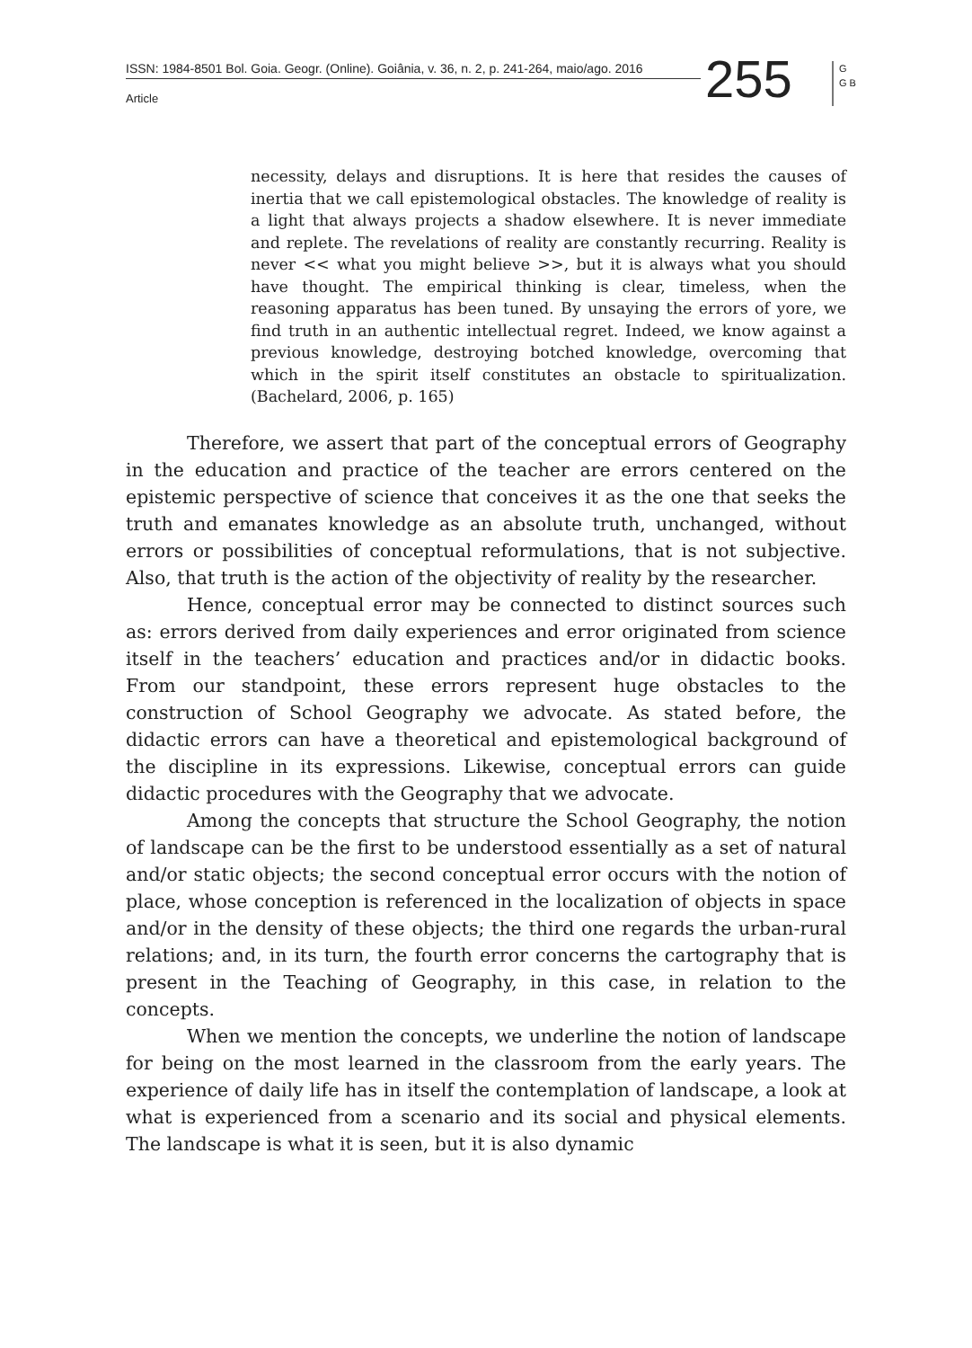ISSN: 1984-8501 Bol. Goia. Geogr. (Online). Goiânia, v. 36, n. 2, p. 241-264, maio/ago. 2016
Article 255
G G B
necessity, delays and disruptions. It is here that resides the causes of inertia that we call epistemological obstacles. The knowledge of reality is a light that always projects a shadow elsewhere. It is never immediate and replete. The revelations of reality are constantly recurring. Reality is never << what you might believe >>, but it is always what you should have thought. The empirical thinking is clear, timeless, when the reasoning apparatus has been tuned. By unsaying the errors of yore, we find truth in an authentic intellectual regret. Indeed, we know against a previous knowledge, destroying botched knowledge, overcoming that which in the spirit itself constitutes an obstacle to spiritualization. (Bachelard, 2006, p. 165)
Therefore, we assert that part of the conceptual errors of Geography in the education and practice of the teacher are errors centered on the epistemic perspective of science that conceives it as the one that seeks the truth and emanates knowledge as an absolute truth, unchanged, without errors or possibilities of conceptual reformulations, that is not subjective. Also, that truth is the action of the objectivity of reality by the researcher.
Hence, conceptual error may be connected to distinct sources such as: errors derived from daily experiences and error originated from science itself in the teachers’ education and practices and/or in didactic books. From our standpoint, these errors represent huge obstacles to the construction of School Geography we advocate. As stated before, the didactic errors can have a theoretical and epistemological background of the discipline in its expressions. Likewise, conceptual errors can guide didactic procedures with the Geography that we advocate.
Among the concepts that structure the School Geography, the notion of landscape can be the first to be understood essentially as a set of natural and/or static objects; the second conceptual error occurs with the notion of place, whose conception is referenced in the localization of objects in space and/or in the density of these objects; the third one regards the urban-rural relations; and, in its turn, the fourth error concerns the cartography that is present in the Teaching of Geography, in this case, in relation to the concepts.
When we mention the concepts, we underline the notion of landscape for being on the most learned in the classroom from the early years. The experience of daily life has in itself the contemplation of landscape, a look at what is experienced from a scenario and its social and physical elements. The landscape is what it is seen, but it is also dynamic